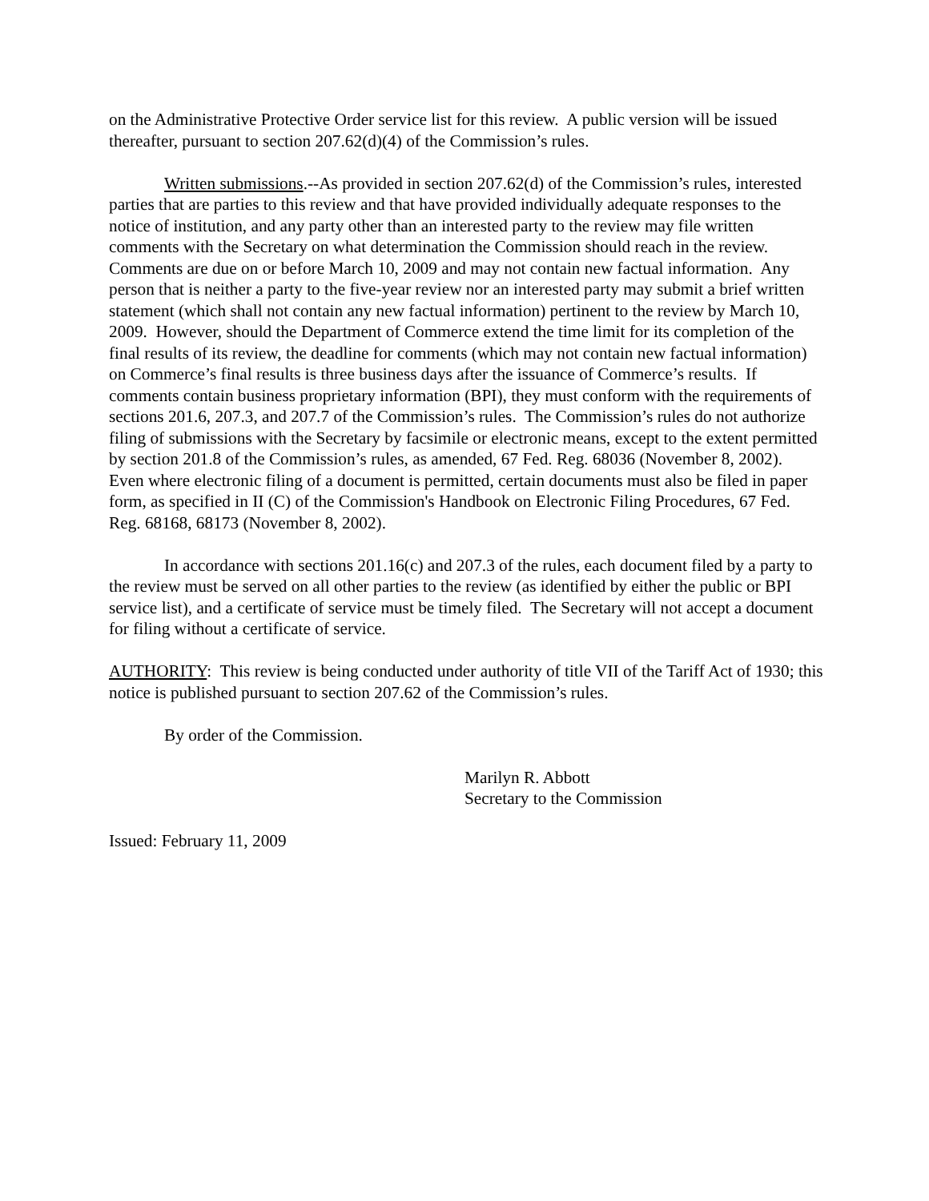on the Administrative Protective Order service list for this review. A public version will be issued thereafter, pursuant to section 207.62(d)(4) of the Commission’s rules.
Written submissions.--As provided in section 207.62(d) of the Commission’s rules, interested parties that are parties to this review and that have provided individually adequate responses to the notice of institution, and any party other than an interested party to the review may file written comments with the Secretary on what determination the Commission should reach in the review. Comments are due on or before March 10, 2009 and may not contain new factual information. Any person that is neither a party to the five-year review nor an interested party may submit a brief written statement (which shall not contain any new factual information) pertinent to the review by March 10, 2009. However, should the Department of Commerce extend the time limit for its completion of the final results of its review, the deadline for comments (which may not contain new factual information) on Commerce’s final results is three business days after the issuance of Commerce’s results. If comments contain business proprietary information (BPI), they must conform with the requirements of sections 201.6, 207.3, and 207.7 of the Commission’s rules. The Commission’s rules do not authorize filing of submissions with the Secretary by facsimile or electronic means, except to the extent permitted by section 201.8 of the Commission’s rules, as amended, 67 Fed. Reg. 68036 (November 8, 2002). Even where electronic filing of a document is permitted, certain documents must also be filed in paper form, as specified in II (C) of the Commission's Handbook on Electronic Filing Procedures, 67 Fed. Reg. 68168, 68173 (November 8, 2002).
In accordance with sections 201.16(c) and 207.3 of the rules, each document filed by a party to the review must be served on all other parties to the review (as identified by either the public or BPI service list), and a certificate of service must be timely filed. The Secretary will not accept a document for filing without a certificate of service.
AUTHORITY: This review is being conducted under authority of title VII of the Tariff Act of 1930; this notice is published pursuant to section 207.62 of the Commission’s rules.
By order of the Commission.
Marilyn R. Abbott
Secretary to the Commission
Issued: February 11, 2009